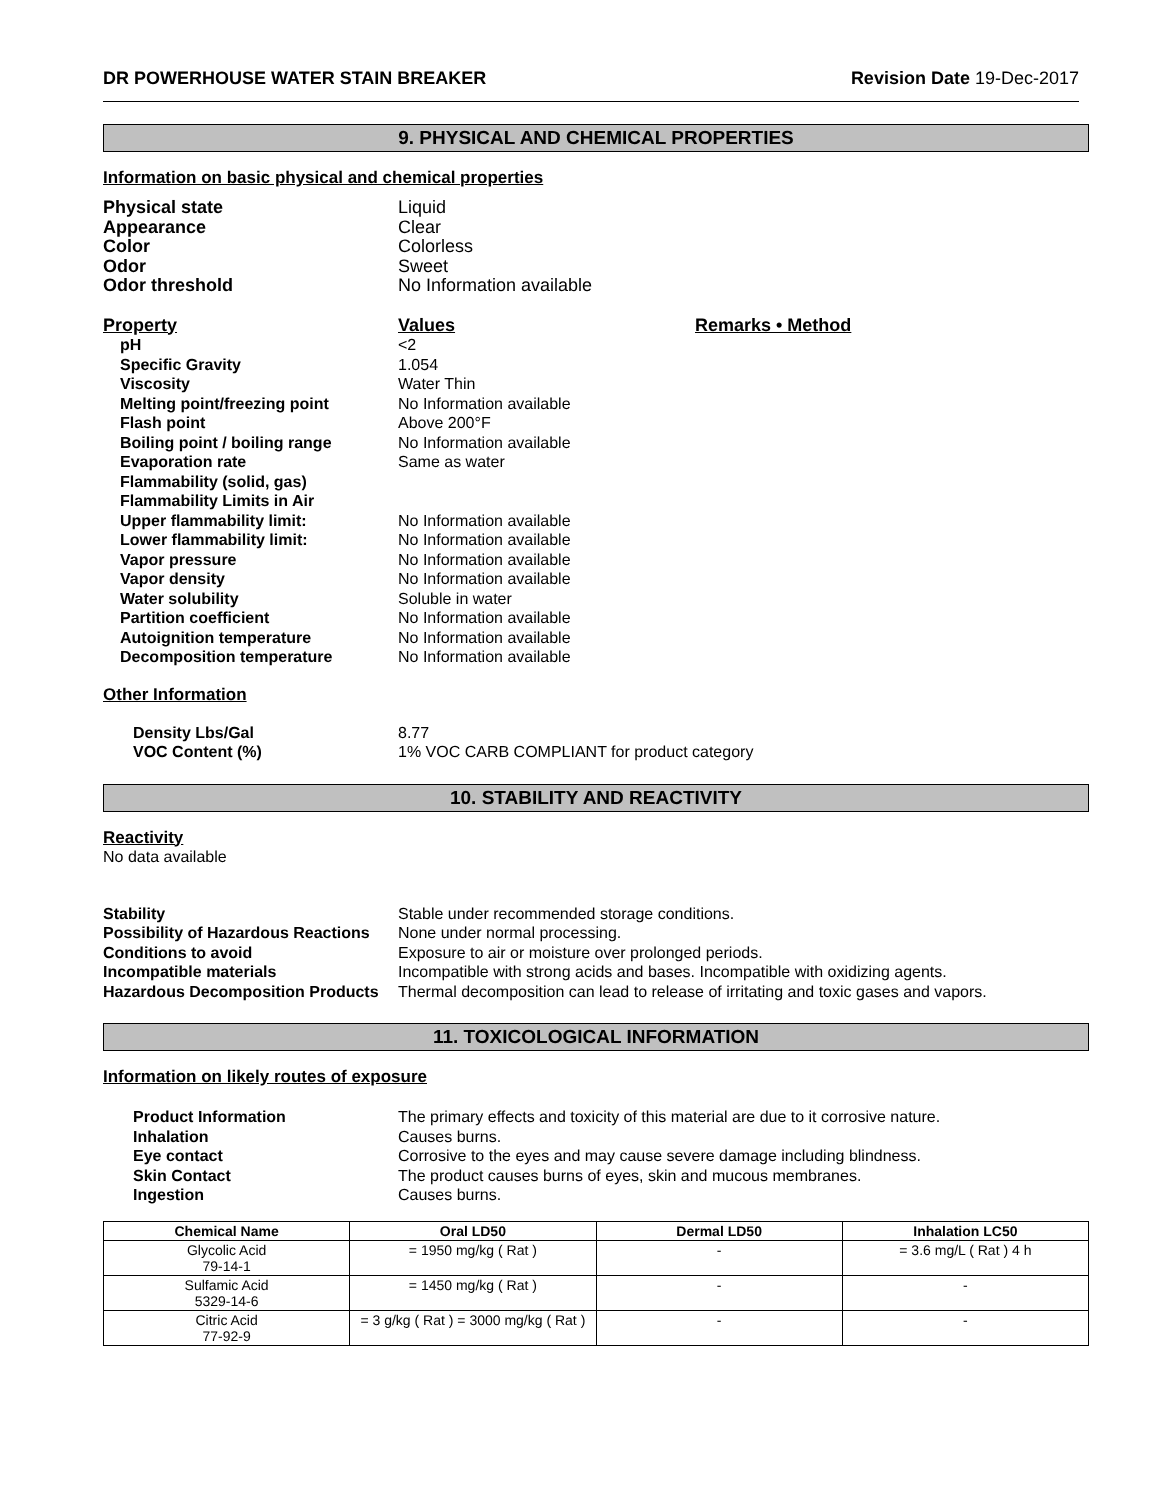DR POWERHOUSE WATER STAIN BREAKER Revision Date 19-Dec-2017
9. PHYSICAL AND CHEMICAL PROPERTIES
Information on basic physical and chemical properties
| Physical state | Liquid |
| Appearance | Clear |
| Color | Colorless |
| Odor | Sweet |
| Odor threshold | No Information available |
| Property | Values | Remarks • Method |
| pH | <2 | |
| Specific Gravity | 1.054 | |
| Viscosity | Water Thin | |
| Melting point/freezing point | No Information available | |
| Flash point | Above 200°F | |
| Boiling point / boiling range | No Information available | |
| Evaporation rate | Same as water | |
| Flammability (solid, gas) | | |
| Flammability Limits in Air | | |
| Upper flammability limit: | No Information available | |
| Lower flammability limit: | No Information available | |
| Vapor pressure | No Information available | |
| Vapor density | No Information available | |
| Water solubility | Soluble in water | |
| Partition coefficient | No Information available | |
| Autoignition temperature | No Information available | |
| Decomposition temperature | No Information available | |
Other Information
| Density Lbs/Gal | 8.77 |
| VOC Content (%) | 1% VOC CARB COMPLIANT for product category |
10. STABILITY AND REACTIVITY
Reactivity
No data available
| Stability | Stable under recommended storage conditions. |
| Possibility of Hazardous Reactions | None under normal processing. |
| Conditions to avoid | Exposure to air or moisture over prolonged periods. |
| Incompatible materials | Incompatible with strong acids and bases. Incompatible with oxidizing agents. |
| Hazardous Decomposition Products | Thermal decomposition can lead to release of irritating and toxic gases and vapors. |
11. TOXICOLOGICAL INFORMATION
Information on likely routes of exposure
| Product Information | The primary effects and toxicity of this material are due to it corrosive nature. |
| Inhalation | Causes burns. |
| Eye contact | Corrosive to the eyes and may cause severe damage including blindness. |
| Skin Contact | The product causes burns of eyes, skin and mucous membranes. |
| Ingestion | Causes burns. |
| Chemical Name | Oral LD50 | Dermal LD50 | Inhalation LC50 |
| --- | --- | --- | --- |
| Glycolic Acid 79-14-1 | = 1950 mg/kg ( Rat ) | - | = 3.6 mg/L ( Rat ) 4 h |
| Sulfamic Acid 5329-14-6 | = 1450 mg/kg ( Rat ) | - | - |
| Citric Acid 77-92-9 | = 3 g/kg ( Rat ) = 3000 mg/kg ( Rat ) | - | - |